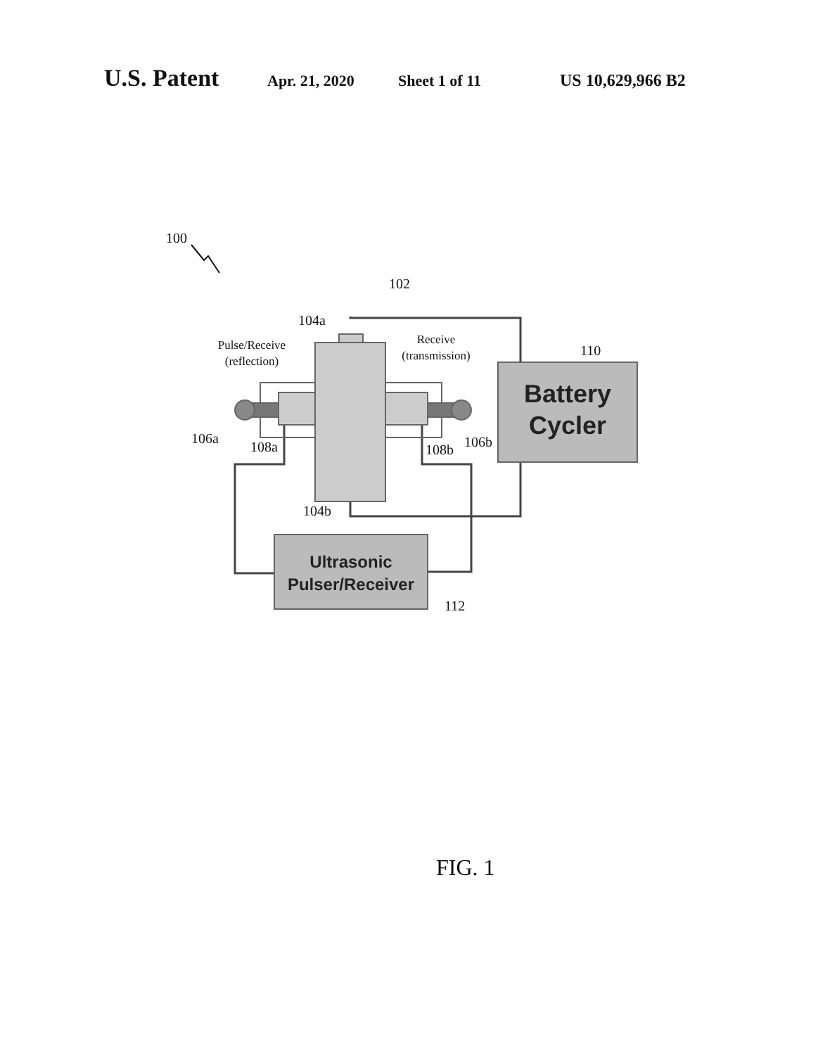U.S. Patent Apr. 21, 2020 Sheet 1 of 11 US 10,629,966 B2
100
102
104a
104b
106a
106b
108a
108b
110
112
Pulse/Receive
(reflection)
Receive
(transmission)
Battery
Cycler
Ultrasonic
Pulser/Receiver
FIG. 1